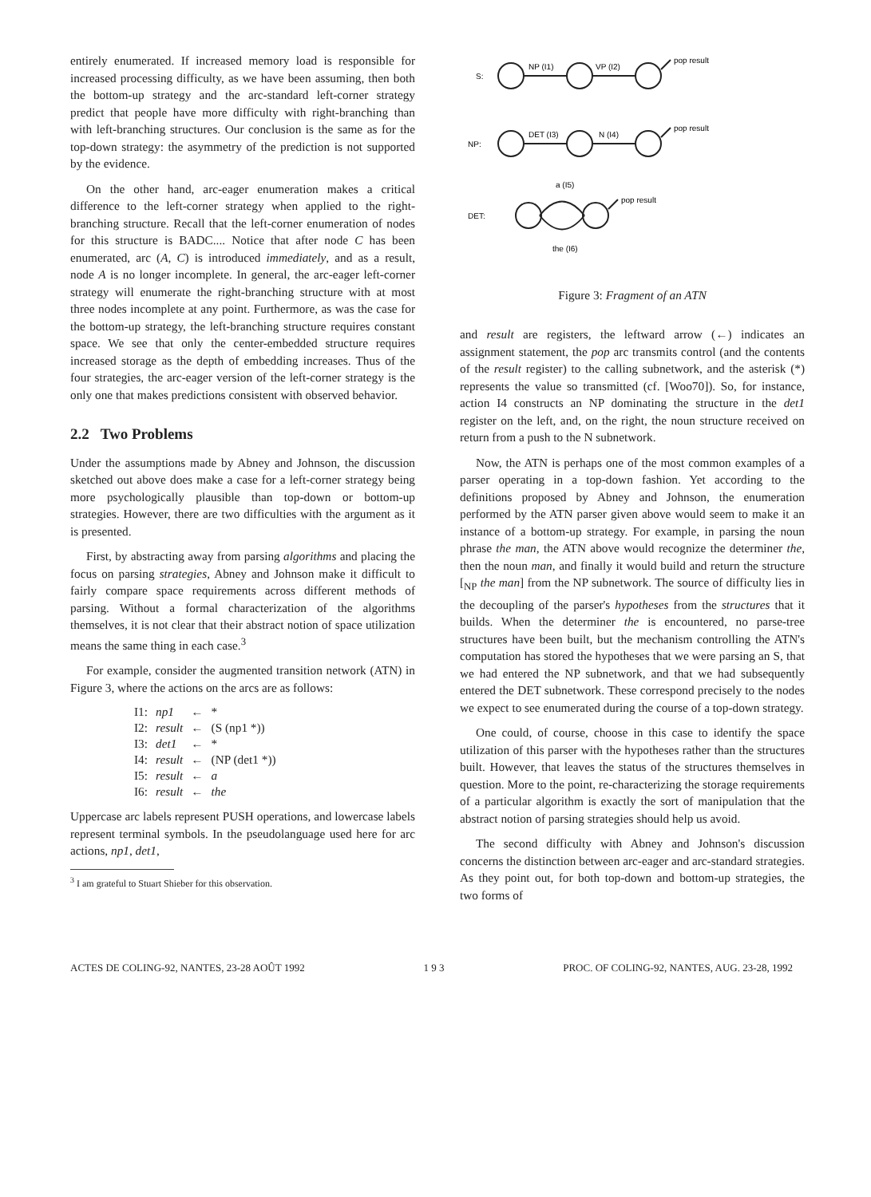entirely enumerated. If increased memory load is responsible for increased processing difficulty, as we have been assuming, then both the bottom-up strategy and the arc-standard left-corner strategy predict that people have more difficulty with right-branching than with left-branching structures. Our conclusion is the same as for the top-down strategy: the asymmetry of the prediction is not supported by the evidence.
On the other hand, arc-eager enumeration makes a critical difference to the left-corner strategy when applied to the right-branching structure. Recall that the left-corner enumeration of nodes for this structure is BADC.... Notice that after node C has been enumerated, arc (A, C) is introduced immediately, and as a result, node A is no longer incomplete. In general, the arc-eager left-corner strategy will enumerate the right-branching structure with at most three nodes incomplete at any point. Furthermore, as was the case for the bottom-up strategy, the left-branching structure requires constant space. We see that only the center-embedded structure requires increased storage as the depth of embedding increases. Thus of the four strategies, the arc-eager version of the left-corner strategy is the only one that makes predictions consistent with observed behavior.
2.2 Two Problems
Under the assumptions made by Abney and Johnson, the discussion sketched out above does make a case for a left-corner strategy being more psychologically plausible than top-down or bottom-up strategies. However, there are two difficulties with the argument as it is presented.
First, by abstracting away from parsing algorithms and placing the focus on parsing strategies, Abney and Johnson make it difficult to fairly compare space requirements across different methods of parsing. Without a formal characterization of the algorithms themselves, it is not clear that their abstract notion of space utilization means the same thing in each case.<sup>3</sup>
For example, consider the augmented transition network (ATN) in Figure 3, where the actions on the arcs are as follows:
| I1: | np1 | ← | * |
| I2: | result | ← | (S (np1 *)) |
| I3: | det1 | ← | * |
| I4: | result | ← | (NP (det1 *)) |
| I5: | result | ← | a |
| I6: | result | ← | the |
Uppercase arc labels represent PUSH operations, and lowercase labels represent terminal symbols. In the pseudolanguage used here for arc actions, np1, det1,
<sup>3</sup> I am grateful to Stuart Shieber for this observation.
S:
NP (I1)
VP (I2)
pop result
NP:
DET (I3)
N (I4)
pop result
DET:
a (I5)
the (I6)
pop result
Figure 3: Fragment of an ATN
and result are registers, the leftward arrow (←) indicates an assignment statement, the pop arc transmits control (and the contents of the result register) to the calling subnetwork, and the asterisk (*) represents the value so transmitted (cf. [Woo70]). So, for instance, action I4 constructs an NP dominating the structure in the det1 register on the left, and, on the right, the noun structure received on return from a push to the N subnetwork.
Now, the ATN is perhaps one of the most common examples of a parser operating in a top-down fashion. Yet according to the definitions proposed by Abney and Johnson, the enumeration performed by the ATN parser given above would seem to make it an instance of a bottom-up strategy. For example, in parsing the noun phrase the man, the ATN above would recognize the determiner the, then the noun man, and finally it would build and return the structure [<sub>NP</sub> the man] from the NP subnetwork. The source of difficulty lies in the decoupling of the parser's hypotheses from the structures that it builds. When the determiner the is encountered, no parse-tree structures have been built, but the mechanism controlling the ATN's computation has stored the hypotheses that we were parsing an S, that we had entered the NP subnetwork, and that we had subsequently entered the DET subnetwork. These correspond precisely to the nodes we expect to see enumerated during the course of a top-down strategy.
One could, of course, choose in this case to identify the space utilization of this parser with the hypotheses rather than the structures built. However, that leaves the status of the structures themselves in question. More to the point, re-characterizing the storage requirements of a particular algorithm is exactly the sort of manipulation that the abstract notion of parsing strategies should help us avoid.
The second difficulty with Abney and Johnson's discussion concerns the distinction between arc-eager and arc-standard strategies. As they point out, for both top-down and bottom-up strategies, the two forms of
ACTES DE COLING-92, NANTES, 23-28 AOÛT 1992 1 9 3 PROC. OF COLING-92, NANTES, AUG. 23-28, 1992